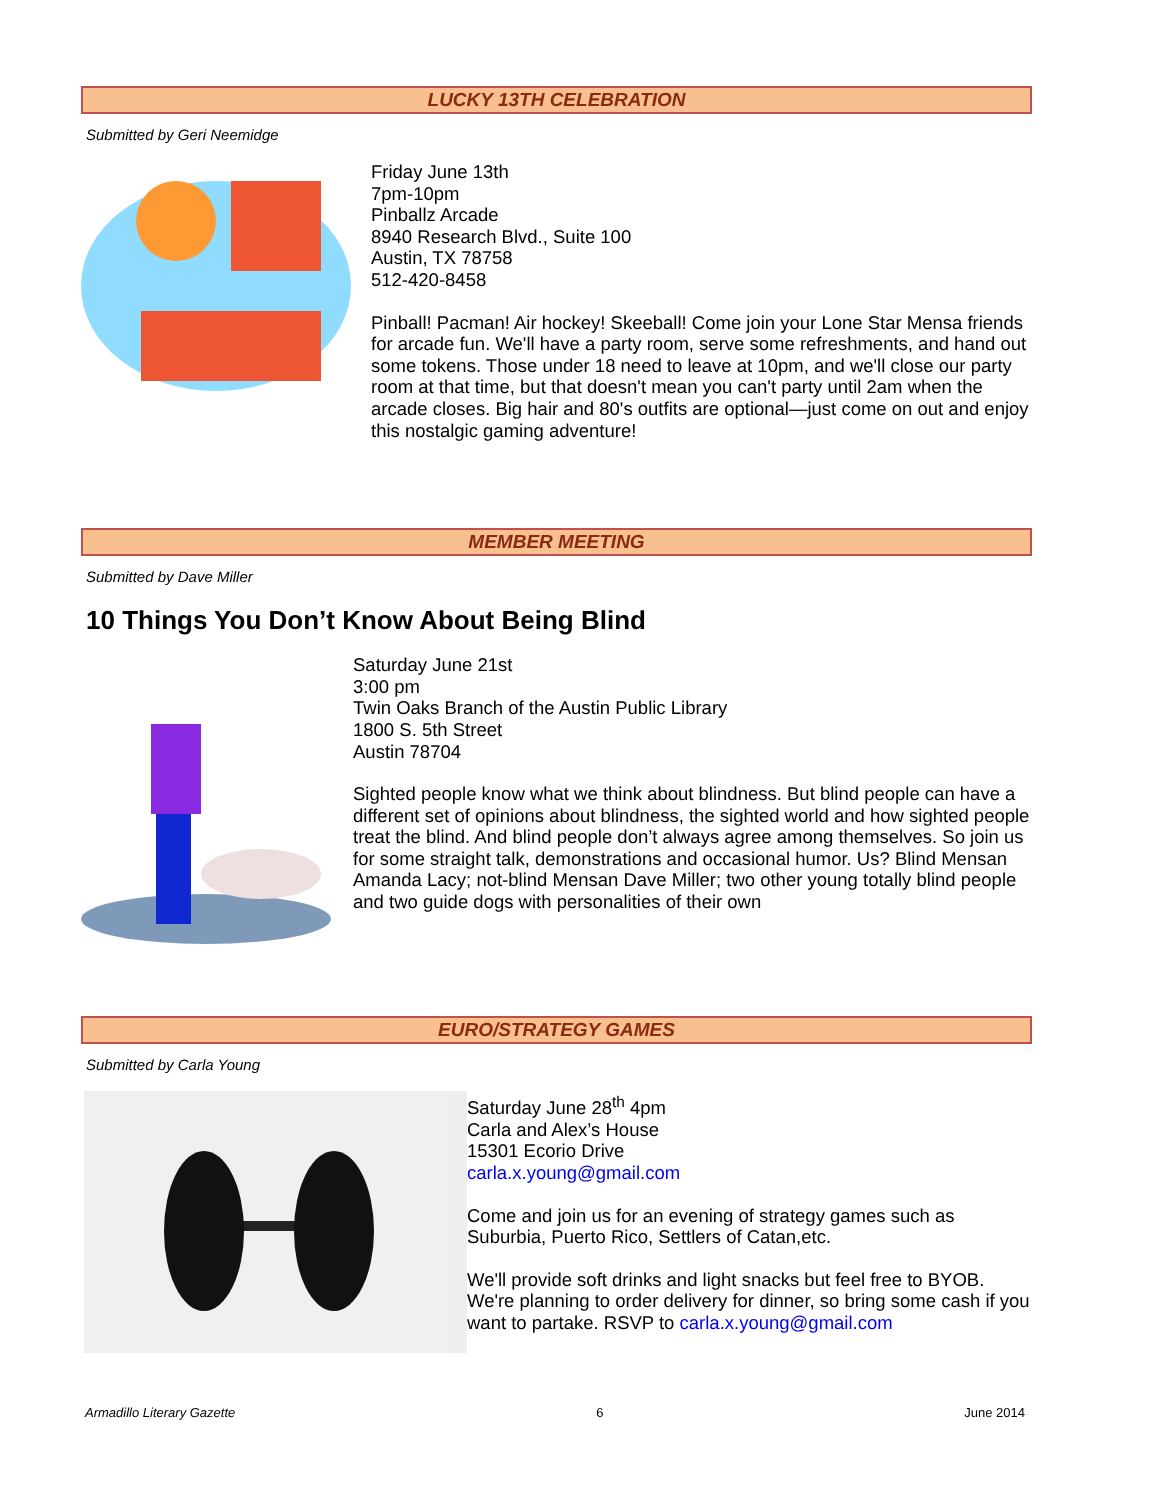LUCKY 13TH CELEBRATION
Submitted by Geri Neemidge
Friday June 13th
7pm-10pm
Pinballz Arcade
8940 Research Blvd., Suite 100
Austin, TX 78758
512-420-8458
Pinball! Pacman! Air hockey! Skeeball! Come join your Lone Star Mensa friends for arcade fun. We'll have a party room, serve some refreshments, and hand out some tokens. Those under 18 need to leave at 10pm, and we'll close our party room at that time, but that doesn't mean you can't party until 2am when the arcade closes. Big hair and 80's outfits are optional—just come on out and enjoy this nostalgic gaming adventure!
MEMBER MEETING
Submitted by Dave Miller
10 Things You Don’t Know About Being Blind
Saturday June 21st
3:00 pm
Twin Oaks Branch of the Austin Public Library
1800 S. 5th Street
Austin 78704
Sighted people know what we think about blindness. But blind people can have a different set of opinions about blindness, the sighted world and how sighted people treat the blind. And blind people don’t always agree among themselves. So join us for some straight talk, demonstrations and occasional humor. Us? Blind Mensan Amanda Lacy; not-blind Mensan Dave Miller; two other young totally blind people and two guide dogs with personalities of their own
EURO/STRATEGY GAMES
Submitted by Carla Young
Saturday June 28<sup>th</sup> 4pm
Carla and Alex’s House
15301 Ecorio Drive
carla.x.young@gmail.com
Come and join us for an evening of strategy games such as Suburbia, Puerto Rico, Settlers of Catan,etc.
We'll provide soft drinks and light snacks but feel free to BYOB. We're planning to order delivery for dinner, so bring some cash if you want to partake. RSVP to carla.x.young@gmail.com
Armadillo Literary Gazette 6 June 2014